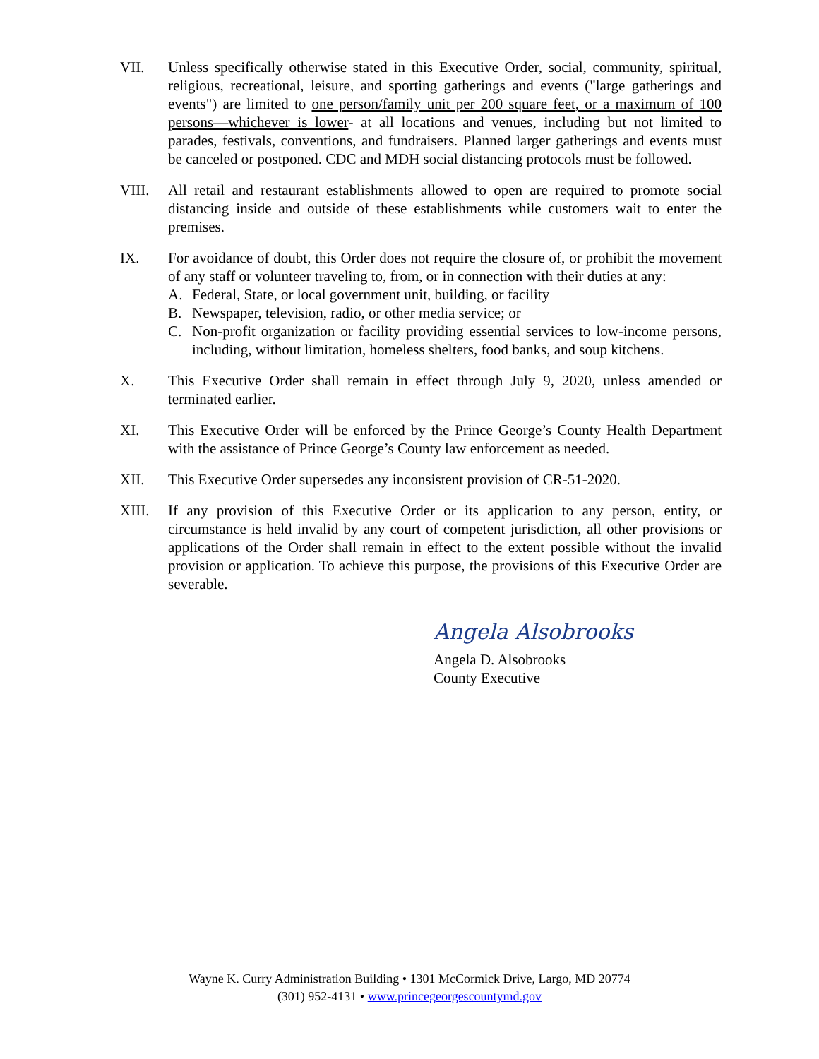VII. Unless specifically otherwise stated in this Executive Order, social, community, spiritual, religious, recreational, leisure, and sporting gatherings and events ("large gatherings and events") are limited to one person/family unit per 200 square feet, or a maximum of 100 persons—whichever is lower- at all locations and venues, including but not limited to parades, festivals, conventions, and fundraisers. Planned larger gatherings and events must be canceled or postponed. CDC and MDH social distancing protocols must be followed.
VIII. All retail and restaurant establishments allowed to open are required to promote social distancing inside and outside of these establishments while customers wait to enter the premises.
IX. For avoidance of doubt, this Order does not require the closure of, or prohibit the movement of any staff or volunteer traveling to, from, or in connection with their duties at any:
A. Federal, State, or local government unit, building, or facility
B. Newspaper, television, radio, or other media service; or
C. Non-profit organization or facility providing essential services to low-income persons, including, without limitation, homeless shelters, food banks, and soup kitchens.
X. This Executive Order shall remain in effect through July 9, 2020, unless amended or terminated earlier.
XI. This Executive Order will be enforced by the Prince George’s County Health Department with the assistance of Prince George’s County law enforcement as needed.
XII. This Executive Order supersedes any inconsistent provision of CR-51-2020.
XIII. If any provision of this Executive Order or its application to any person, entity, or circumstance is held invalid by any court of competent jurisdiction, all other provisions or applications of the Order shall remain in effect to the extent possible without the invalid provision or application. To achieve this purpose, the provisions of this Executive Order are severable.
Angela Alsobrooks
Angela D. Alsobrooks
County Executive
Wayne K. Curry Administration Building • 1301 McCormick Drive, Largo, MD 20774
(301) 952-4131 • www.princegeorgescountymd.gov